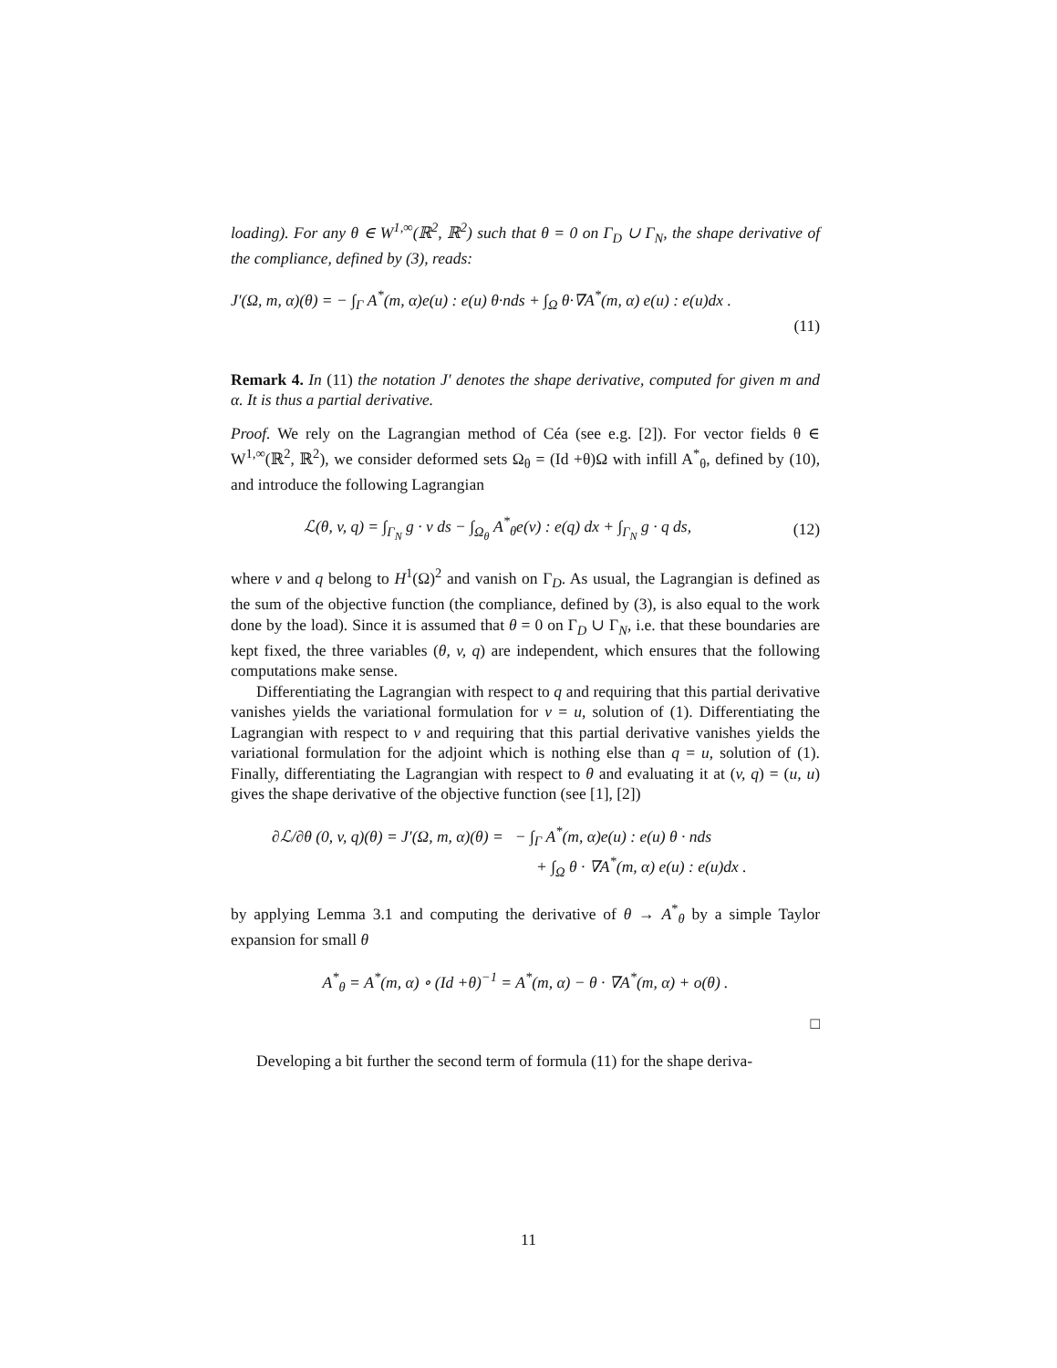loading). For any θ ∈ W<sup>1,∞</sup>(ℝ<sup>2</sup>, ℝ<sup>2</sup>) such that θ = 0 on Γ<sub>D</sub> ∪ Γ<sub>N</sub>, the shape derivative of the compliance, defined by (3), reads:
J′(Ω, m, α)(θ) = − ∫<sub>Γ</sub> A<sup>*</sup>(m, α)e(u) : e(u) θ·nds + ∫<sub>Ω</sub> θ·∇A<sup>*</sup>(m, α) e(u) : e(u)dx .
(11)
Remark 4. In (11) the notation J′ denotes the shape derivative, computed for given m and α. It is thus a partial derivative.
Proof. We rely on the Lagrangian method of Céa (see e.g. [2]). For vector fields θ ∈ W<sup>1,∞</sup>(ℝ<sup>2</sup>, ℝ<sup>2</sup>), we consider deformed sets Ω<sub>θ</sub> = (Id +θ)Ω with infill A<sup>*</sup><sub>θ</sub>, defined by (10), and introduce the following Lagrangian
ℒ(θ, v, q) = ∫<sub>Γ<sub>N</sub></sub> g · v ds − ∫<sub>Ω<sub>θ</sub></sub> A<sup>*</sup><sub>θ</sub>e(v) : e(q) dx + ∫<sub>Γ<sub>N</sub></sub> g · q ds, (12)
where v and q belong to H<sup>1</sup>(Ω)<sup>2</sup> and vanish on Γ<sub>D</sub>. As usual, the Lagrangian is defined as the sum of the objective function (the compliance, defined by (3), is also equal to the work done by the load). Since it is assumed that θ = 0 on Γ<sub>D</sub> ∪ Γ<sub>N</sub>, i.e. that these boundaries are kept fixed, the three variables (θ, v, q) are independent, which ensures that the following computations make sense.
Differentiating the Lagrangian with respect to q and requiring that this partial derivative vanishes yields the variational formulation for v = u, solution of (1). Differentiating the Lagrangian with respect to v and requiring that this partial derivative vanishes yields the variational formulation for the adjoint which is nothing else than q = u, solution of (1). Finally, differentiating the Lagrangian with respect to θ and evaluating it at (v, q) = (u, u) gives the shape derivative of the objective function (see [1], [2])
∂ℒ/∂θ (0, v, q)(θ) = J′(Ω, m, α)(θ) = − ∫<sub>Γ</sub> A<sup>*</sup>(m, α)e(u) : e(u) θ · nds
+ ∫<sub>Ω</sub> θ · ∇A<sup>*</sup>(m, α) e(u) : e(u)dx .
by applying Lemma 3.1 and computing the derivative of θ → A<sup>*</sup><sub>θ</sub> by a simple Taylor expansion for small θ
A<sup>*</sup><sub>θ</sub> = A<sup>*</sup>(m, α) ∘ (Id +θ)<sup>−1</sup> = A<sup>*</sup>(m, α) − θ · ∇A<sup>*</sup>(m, α) + o(θ) .
□
Developing a bit further the second term of formula (11) for the shape deriva-
11